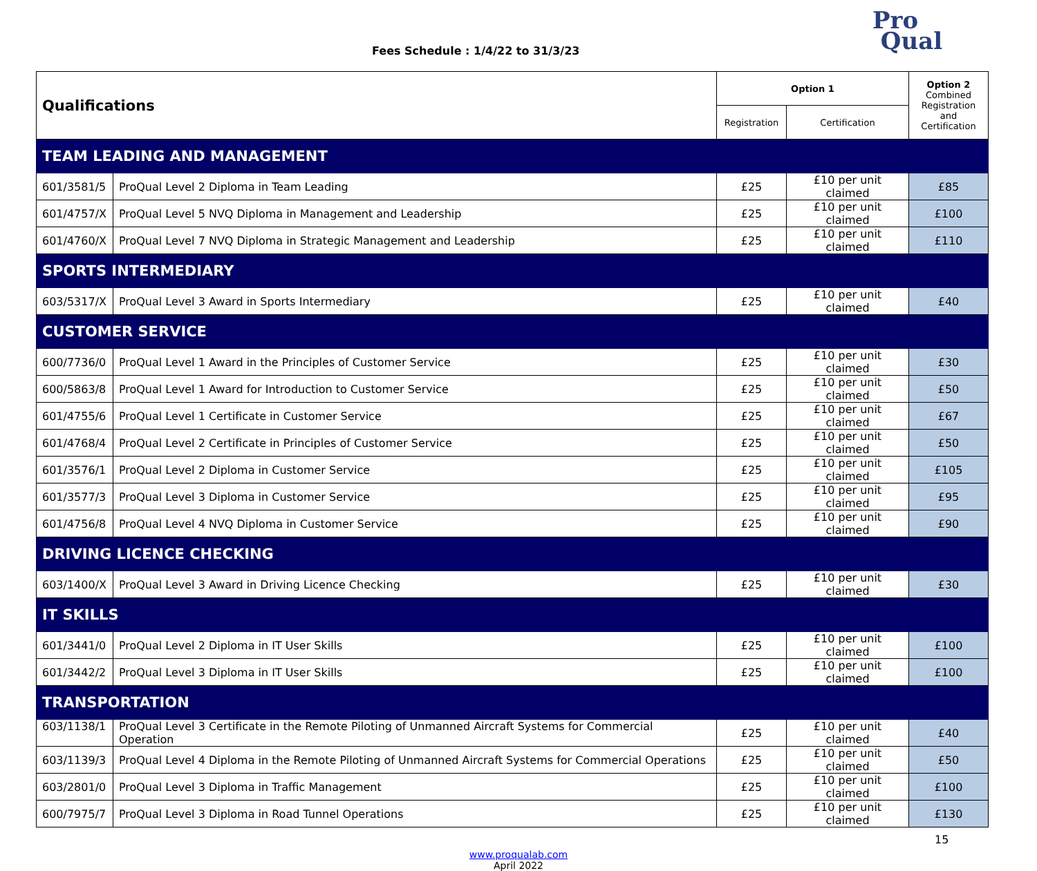Fees Schedule : 1/4/22 to 31/3/23
Pro
Qual
| Qualifications | | Option 1 | | Option 2 Combined Registration and Certification |
| | | Registration | Certification | |
| TEAM LEADING AND MANAGEMENT | | | | |
| 601/3581/5 | ProQual Level 2 Diploma in Team Leading | £25 | £10 per unit claimed | £85 |
| 601/4757/X | ProQual Level 5 NVQ Diploma in Management and Leadership | £25 | £10 per unit claimed | £100 |
| 601/4760/X | ProQual Level 7 NVQ Diploma in Strategic Management and Leadership | £25 | £10 per unit claimed | £110 |
| SPORTS INTERMEDIARY | | | | |
| 603/5317/X | ProQual Level 3 Award in Sports Intermediary | £25 | £10 per unit claimed | £40 |
| CUSTOMER SERVICE | | | | |
| 600/7736/0 | ProQual Level 1 Award in the Principles of Customer Service | £25 | £10 per unit claimed | £30 |
| 600/5863/8 | ProQual Level 1 Award for Introduction to Customer Service | £25 | £10 per unit claimed | £50 |
| 601/4755/6 | ProQual Level 1 Certificate in Customer Service | £25 | £10 per unit claimed | £67 |
| 601/4768/4 | ProQual Level 2 Certificate in Principles of Customer Service | £25 | £10 per unit claimed | £50 |
| 601/3576/1 | ProQual Level 2 Diploma in Customer Service | £25 | £10 per unit claimed | £105 |
| 601/3577/3 | ProQual Level 3 Diploma in Customer Service | £25 | £10 per unit claimed | £95 |
| 601/4756/8 | ProQual Level 4 NVQ Diploma in Customer Service | £25 | £10 per unit claimed | £90 |
| DRIVING LICENCE CHECKING | | | | |
| 603/1400/X | ProQual Level 3 Award in Driving Licence Checking | £25 | £10 per unit claimed | £30 |
| IT SKILLS | | | | |
| 601/3441/0 | ProQual Level 2 Diploma in IT User Skills | £25 | £10 per unit claimed | £100 |
| 601/3442/2 | ProQual Level 3 Diploma in IT User Skills | £25 | £10 per unit claimed | £100 |
| TRANSPORTATION | | | | |
| 603/1138/1 | ProQual Level 3 Certificate in the Remote Piloting of Unmanned Aircraft Systems for Commercial Operation | £25 | £10 per unit claimed | £40 |
| 603/1139/3 | ProQual Level 4 Diploma in the Remote Piloting of Unmanned Aircraft Systems for Commercial Operations | £25 | £10 per unit claimed | £50 |
| 603/2801/0 | ProQual Level 3 Diploma in Traffic Management | £25 | £10 per unit claimed | £100 |
| 600/7975/7 | ProQual Level 3 Diploma in Road Tunnel Operations | £25 | £10 per unit claimed | £130 |
15
www.proqualab.com
April 2022